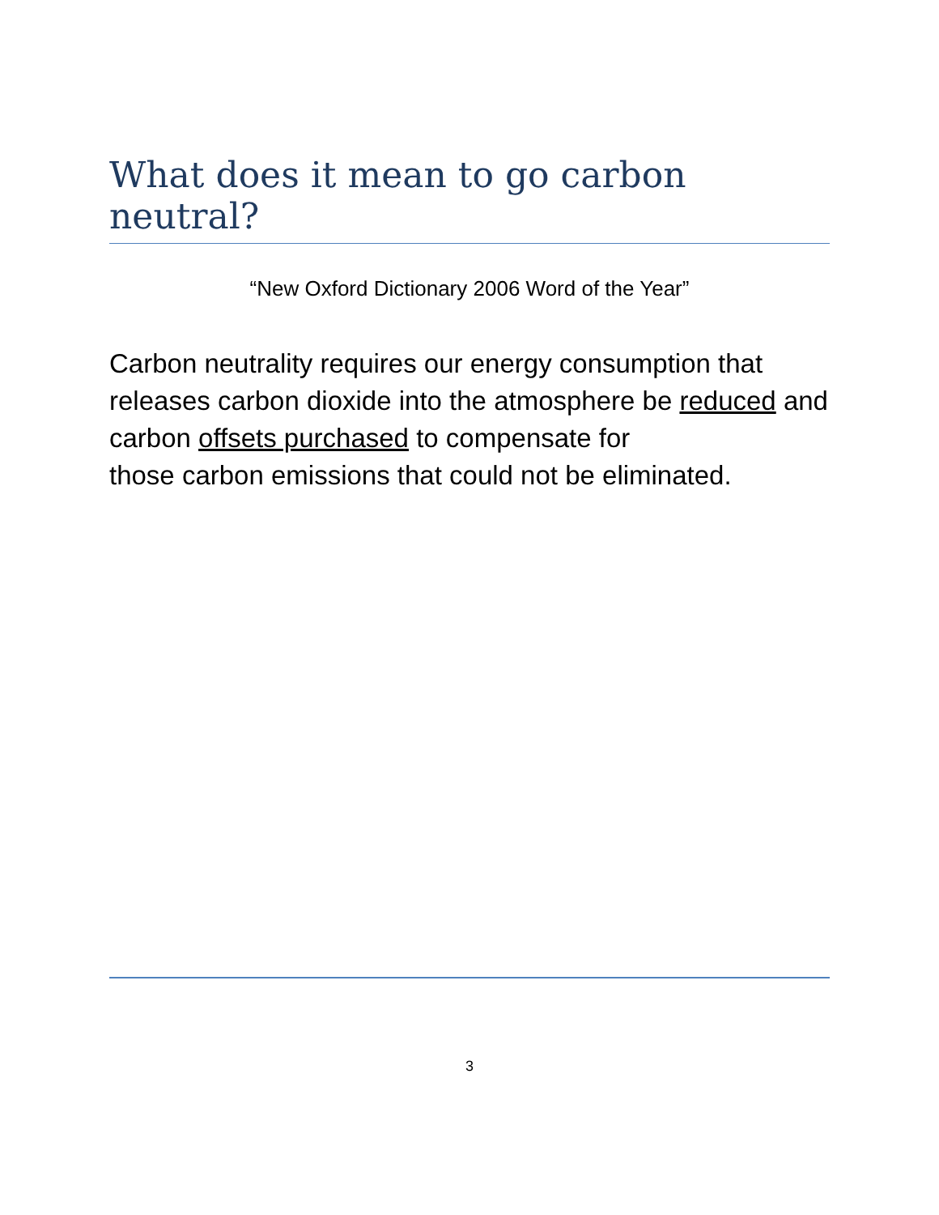What does it mean to go carbon neutral?
“New Oxford Dictionary 2006 Word of the Year”
Carbon neutrality requires our energy consumption that releases carbon dioxide into the atmosphere be reduced and carbon offsets purchased to compensate for
those carbon emissions that could not be eliminated.
3